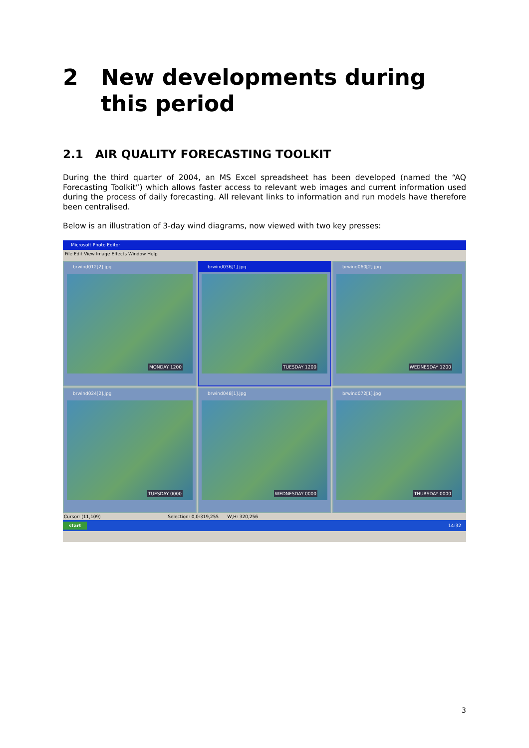2 New developments during
this period
2.1 AIR QUALITY FORECASTING TOOLKIT
During the third quarter of 2004, an MS Excel spreadsheet has been developed (named the “AQ Forecasting Toolkit”) which allows faster access to relevant web images and current information used during the process of daily forecasting. All relevant links to information and run models have therefore been centralised.
Below is an illustration of 3-day wind diagrams, now viewed with two key presses:
Microsoft Photo Editor
File Edit View Image Effects Window Help
brwind012[2].jpg
MONDAY 1200
brwind036[1].jpg
TUESDAY 1200
brwind060[2].jpg
WEDNESDAY 1200
brwind024[2].jpg
TUESDAY 0000
brwind048[1].jpg
WEDNESDAY 0000
brwind072[1].jpg
THURSDAY 0000
Cursor: (11,109) Selection: 0,0:319,255 W,H: 320,256
start 14:32
3